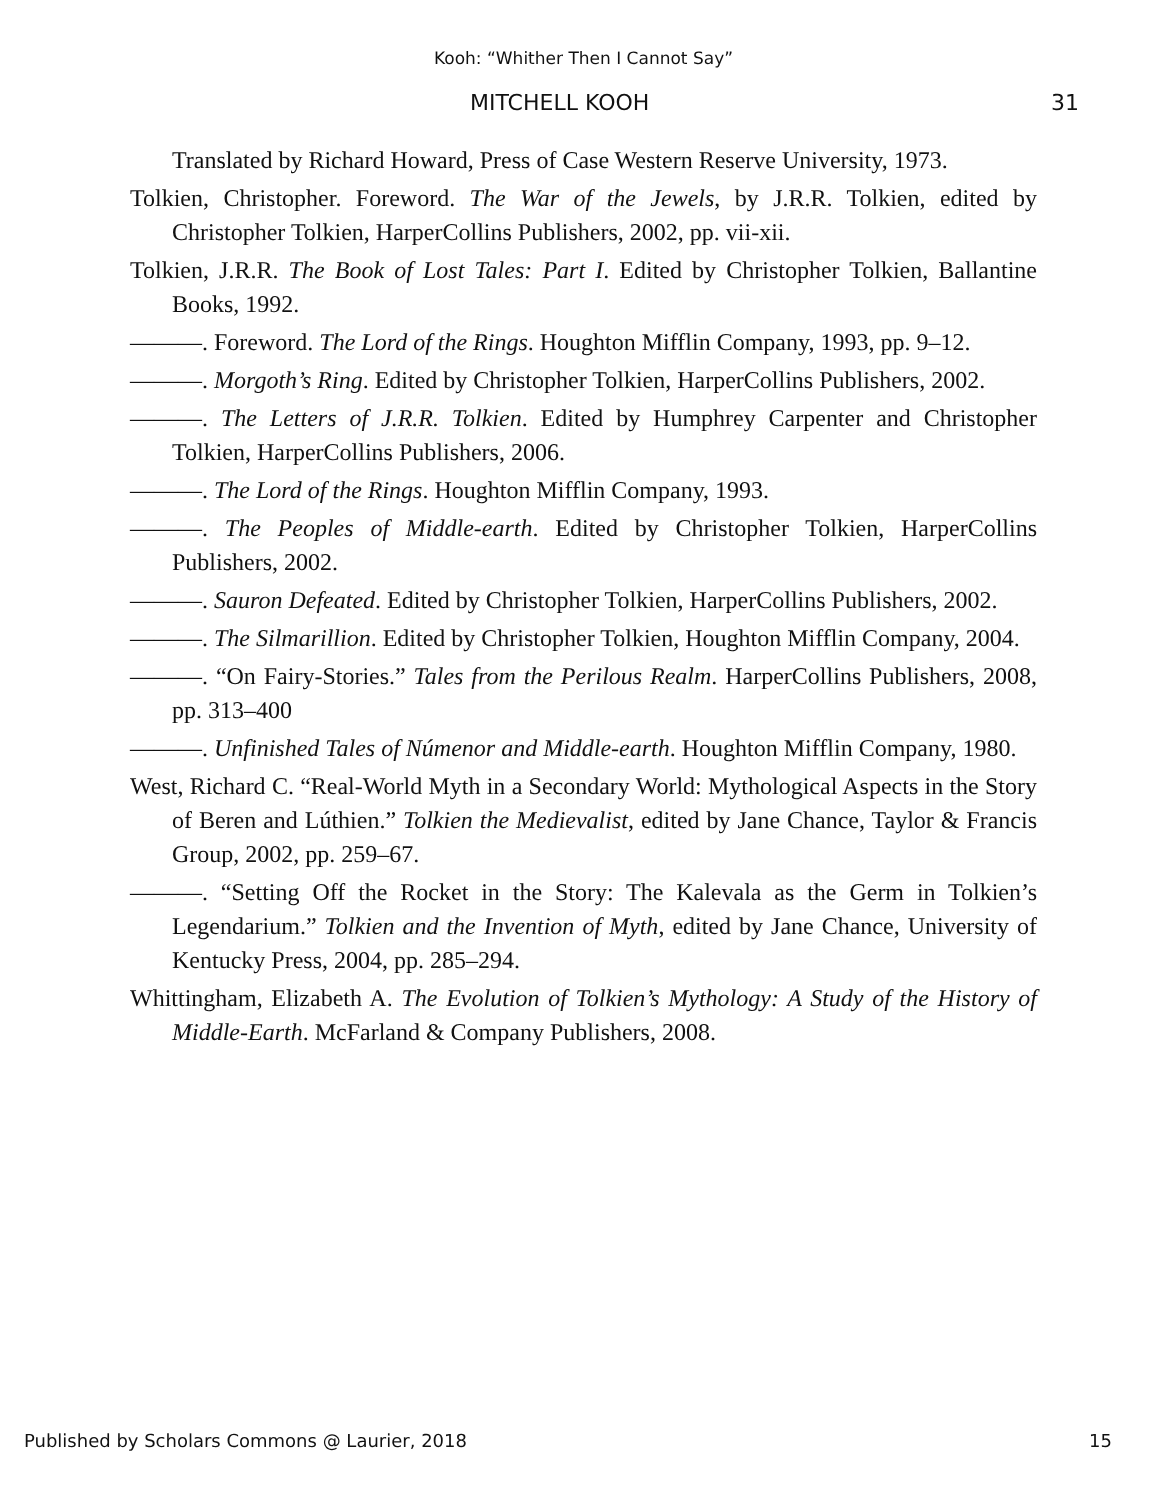Kooh: “Whither Then I Cannot Say”
MITCHELL KOOH 31
Translated by Richard Howard, Press of Case Western Reserve University, 1973.
Tolkien, Christopher. Foreword. The War of the Jewels, by J.R.R. Tolkien, edited by Christopher Tolkien, HarperCollins Publishers, 2002, pp. vii-xii.
Tolkien, J.R.R. The Book of Lost Tales: Part I. Edited by Christopher Tolkien, Ballantine Books, 1992.
———. Foreword. The Lord of the Rings. Houghton Mifflin Company, 1993, pp. 9–12.
———. Morgoth’s Ring. Edited by Christopher Tolkien, HarperCollins Publishers, 2002.
———. The Letters of J.R.R. Tolkien. Edited by Humphrey Carpenter and Christopher Tolkien, HarperCollins Publishers, 2006.
———. The Lord of the Rings. Houghton Mifflin Company, 1993.
———. The Peoples of Middle-earth. Edited by Christopher Tolkien, HarperCollins Publishers, 2002.
———. Sauron Defeated. Edited by Christopher Tolkien, HarperCollins Publishers, 2002.
———. The Silmarillion. Edited by Christopher Tolkien, Houghton Mifflin Company, 2004.
———. “On Fairy-Stories.” Tales from the Perilous Realm. HarperCollins Publishers, 2008, pp. 313–400
———. Unfinished Tales of Númenor and Middle-earth. Houghton Mifflin Company, 1980.
West, Richard C. “Real-World Myth in a Secondary World: Mythological Aspects in the Story of Beren and Lúthien.” Tolkien the Medievalist, edited by Jane Chance, Taylor & Francis Group, 2002, pp. 259–67.
———. “Setting Off the Rocket in the Story: The Kalevala as the Germ in Tolkien’s Legendarium.” Tolkien and the Invention of Myth, edited by Jane Chance, University of Kentucky Press, 2004, pp. 285–294.
Whittingham, Elizabeth A. The Evolution of Tolkien’s Mythology: A Study of the History of Middle-Earth. McFarland & Company Publishers, 2008.
Published by Scholars Commons @ Laurier, 2018 15